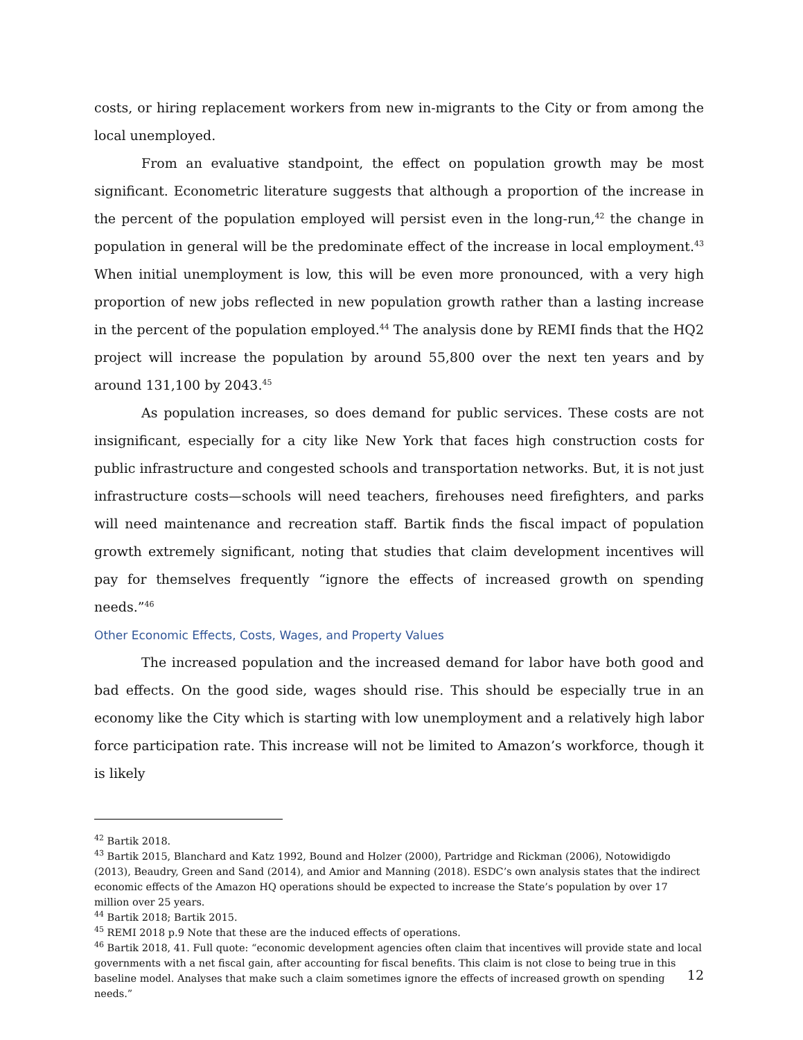costs, or hiring replacement workers from new in-migrants to the City or from among the local unemployed.
From an evaluative standpoint, the effect on population growth may be most significant. Econometric literature suggests that although a proportion of the increase in the percent of the population employed will persist even in the long-run,<sup>42</sup> the change in population in general will be the predominate effect of the increase in local employment.<sup>43</sup> When initial unemployment is low, this will be even more pronounced, with a very high proportion of new jobs reflected in new population growth rather than a lasting increase in the percent of the population employed.<sup>44</sup> The analysis done by REMI finds that the HQ2 project will increase the population by around 55,800 over the next ten years and by around 131,100 by 2043.<sup>45</sup>
As population increases, so does demand for public services. These costs are not insignificant, especially for a city like New York that faces high construction costs for public infrastructure and congested schools and transportation networks. But, it is not just infrastructure costs—schools will need teachers, firehouses need firefighters, and parks will need maintenance and recreation staff. Bartik finds the fiscal impact of population growth extremely significant, noting that studies that claim development incentives will pay for themselves frequently “ignore the effects of increased growth on spending needs.”<sup>46</sup>
Other Economic Effects, Costs, Wages, and Property Values
The increased population and the increased demand for labor have both good and bad effects. On the good side, wages should rise. This should be especially true in an economy like the City which is starting with low unemployment and a relatively high labor force participation rate. This increase will not be limited to Amazon’s workforce, though it is likely
<sup>42</sup> Bartik 2018.
<sup>43</sup> Bartik 2015, Blanchard and Katz 1992, Bound and Holzer (2000), Partridge and Rickman (2006), Notowidigdo (2013), Beaudry, Green and Sand (2014), and Amior and Manning (2018). ESDC’s own analysis states that the indirect economic effects of the Amazon HQ operations should be expected to increase the State’s population by over 17 million over 25 years.
<sup>44</sup> Bartik 2018; Bartik 2015.
<sup>45</sup> REMI 2018 p.9 Note that these are the induced effects of operations.
<sup>46</sup> Bartik 2018, 41. Full quote: “economic development agencies often claim that incentives will provide state and local governments with a net fiscal gain, after accounting for fiscal benefits. This claim is not close to being true in this baseline model. Analyses that make such a claim sometimes ignore the effects of increased growth on spending needs.”
12